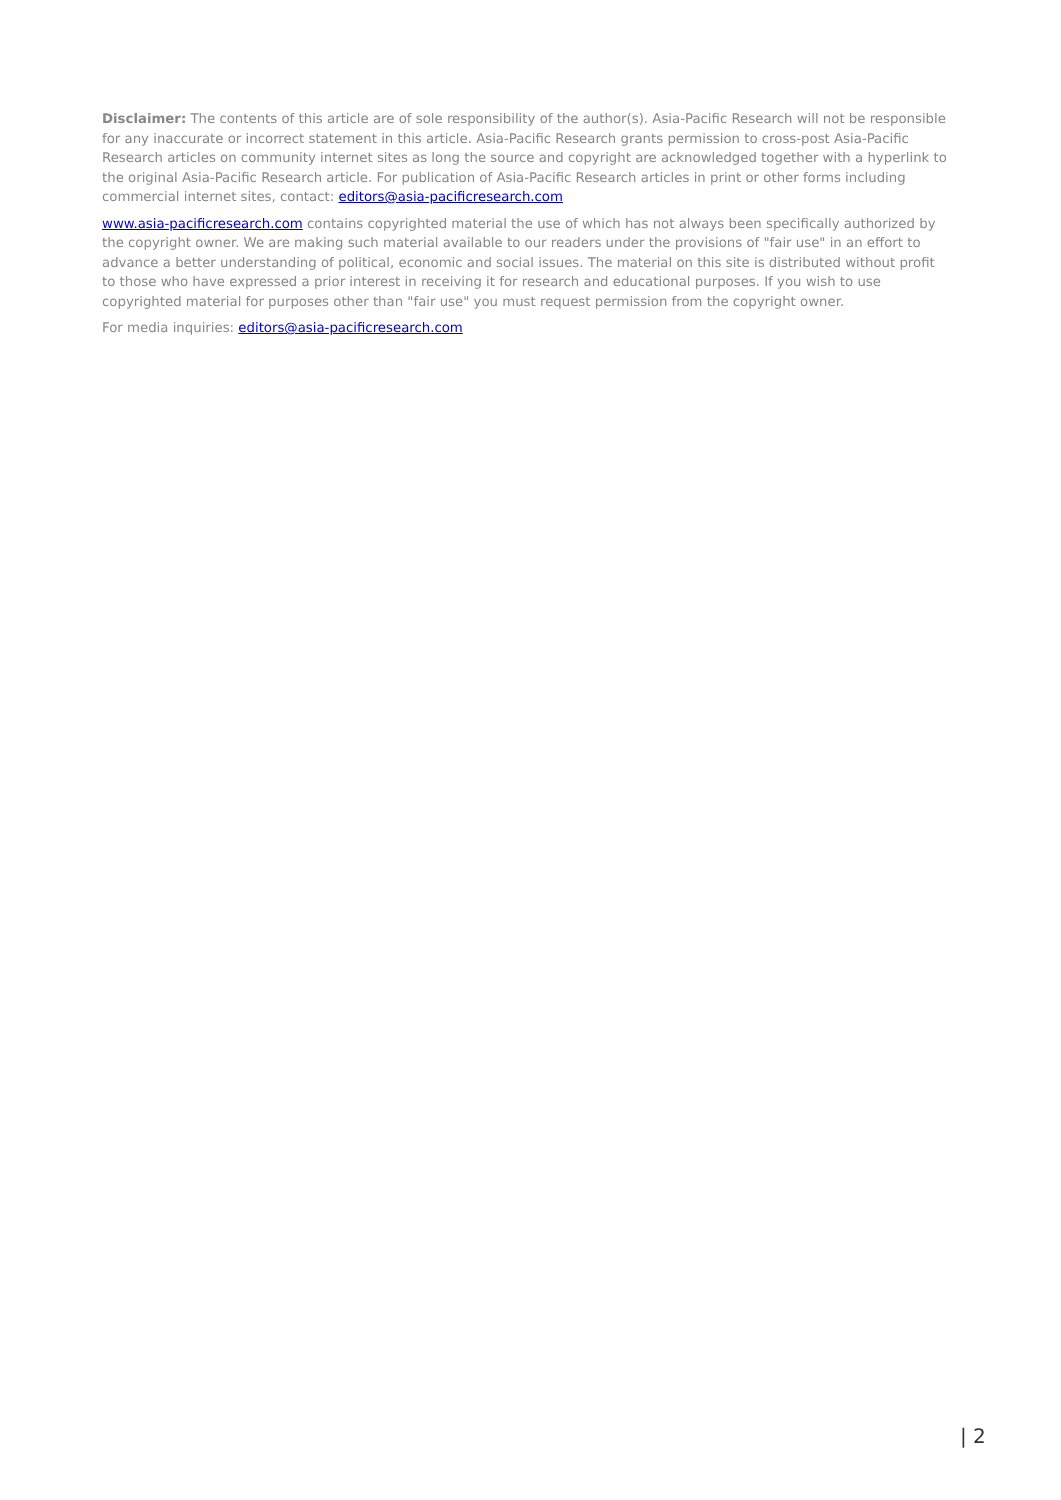Disclaimer: The contents of this article are of sole responsibility of the author(s). Asia-Pacific Research will not be responsible for any inaccurate or incorrect statement in this article. Asia-Pacific Research grants permission to cross-post Asia-Pacific Research articles on community internet sites as long the source and copyright are acknowledged together with a hyperlink to the original Asia-Pacific Research article. For publication of Asia-Pacific Research articles in print or other forms including commercial internet sites, contact: editors@asia-pacificresearch.com
www.asia-pacificresearch.com contains copyrighted material the use of which has not always been specifically authorized by the copyright owner. We are making such material available to our readers under the provisions of "fair use" in an effort to advance a better understanding of political, economic and social issues. The material on this site is distributed without profit to those who have expressed a prior interest in receiving it for research and educational purposes. If you wish to use copyrighted material for purposes other than "fair use" you must request permission from the copyright owner.
For media inquiries: editors@asia-pacificresearch.com
| 2